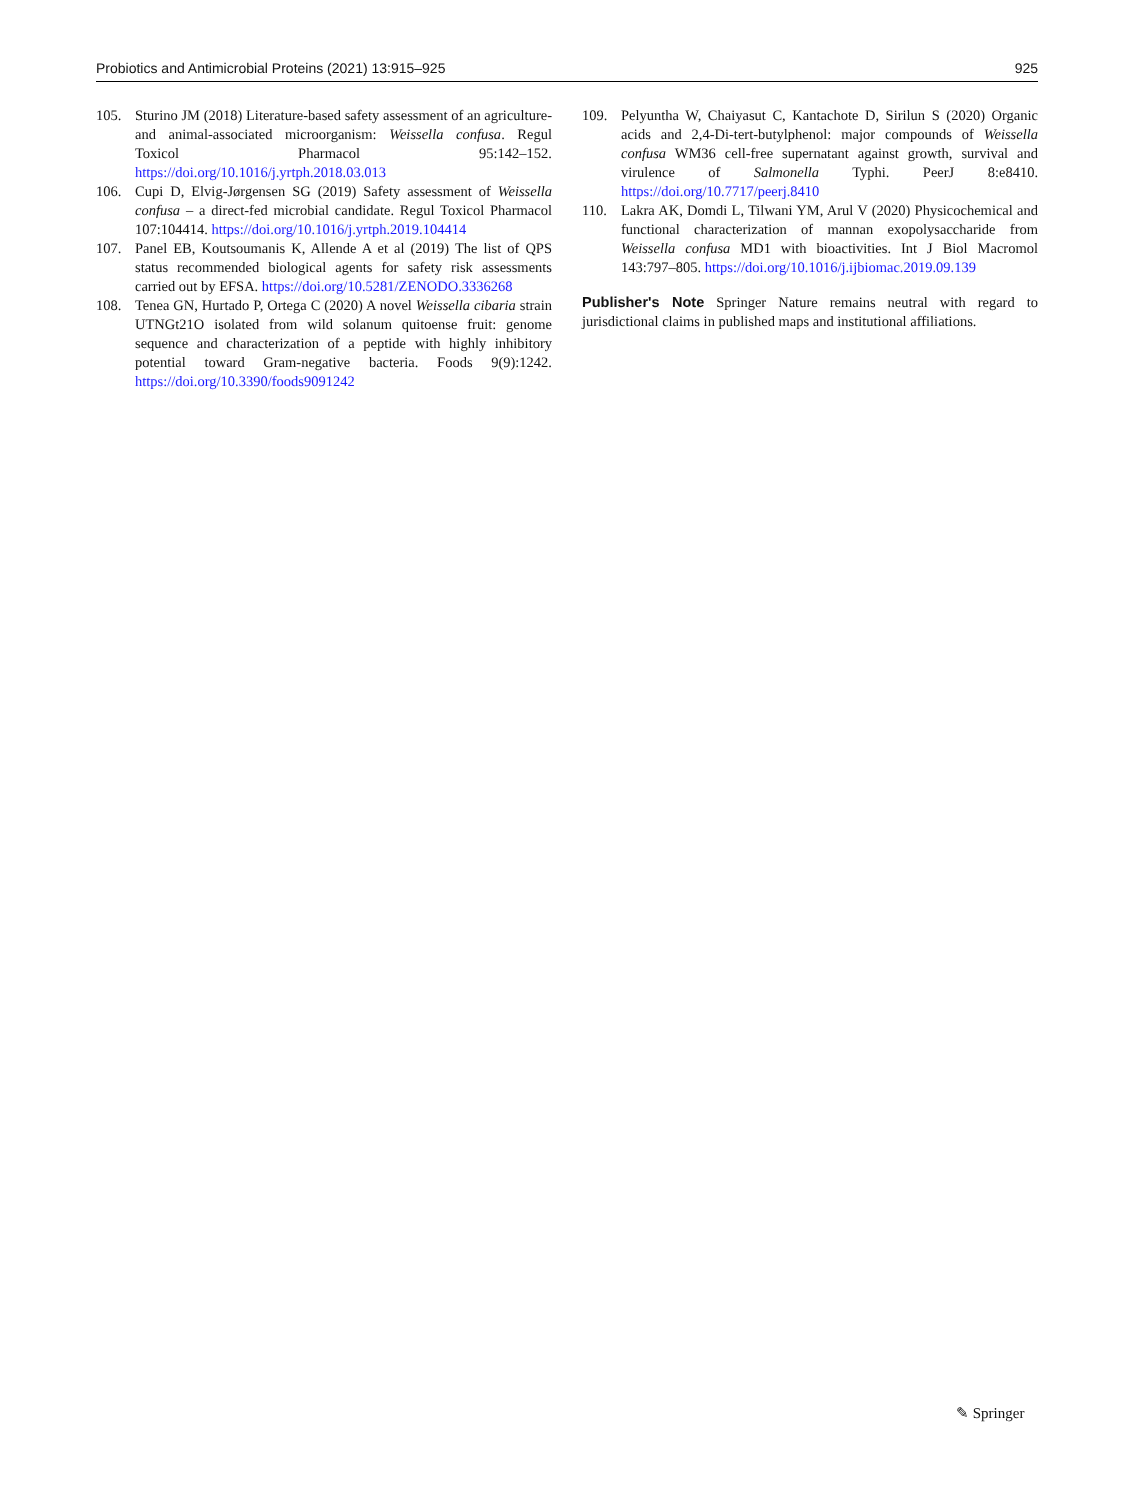Probiotics and Antimicrobial Proteins (2021) 13:915–925 925
105. Sturino JM (2018) Literature-based safety assessment of an agriculture- and animal-associated microorganism: Weissella confusa. Regul Toxicol Pharmacol 95:142–152. https://doi.org/10.1016/j.yrtph.2018.03.013
106. Cupi D, Elvig-Jørgensen SG (2019) Safety assessment of Weissella confusa – a direct-fed microbial candidate. Regul Toxicol Pharmacol 107:104414. https://doi.org/10.1016/j.yrtph.2019.104414
107. Panel EB, Koutsoumanis K, Allende A et al (2019) The list of QPS status recommended biological agents for safety risk assessments carried out by EFSA. https://doi.org/10.5281/ZENODO.3336268
108. Tenea GN, Hurtado P, Ortega C (2020) A novel Weissella cibaria strain UTNGt21O isolated from wild solanum quitoense fruit: genome sequence and characterization of a peptide with highly inhibitory potential toward Gram-negative bacteria. Foods 9(9):1242. https://doi.org/10.3390/foods9091242
109. Pelyuntha W, Chaiyasut C, Kantachote D, Sirilun S (2020) Organic acids and 2,4-Di-tert-butylphenol: major compounds of Weissella confusa WM36 cell-free supernatant against growth, survival and virulence of Salmonella Typhi. PeerJ 8:e8410. https://doi.org/10.7717/peerj.8410
110. Lakra AK, Domdi L, Tilwani YM, Arul V (2020) Physicochemical and functional characterization of mannan exopolysaccharide from Weissella confusa MD1 with bioactivities. Int J Biol Macromol 143:797–805. https://doi.org/10.1016/j.ijbiomac.2019.09.139
Publisher's Note Springer Nature remains neutral with regard to jurisdictional claims in published maps and institutional affiliations.
✎ Springer